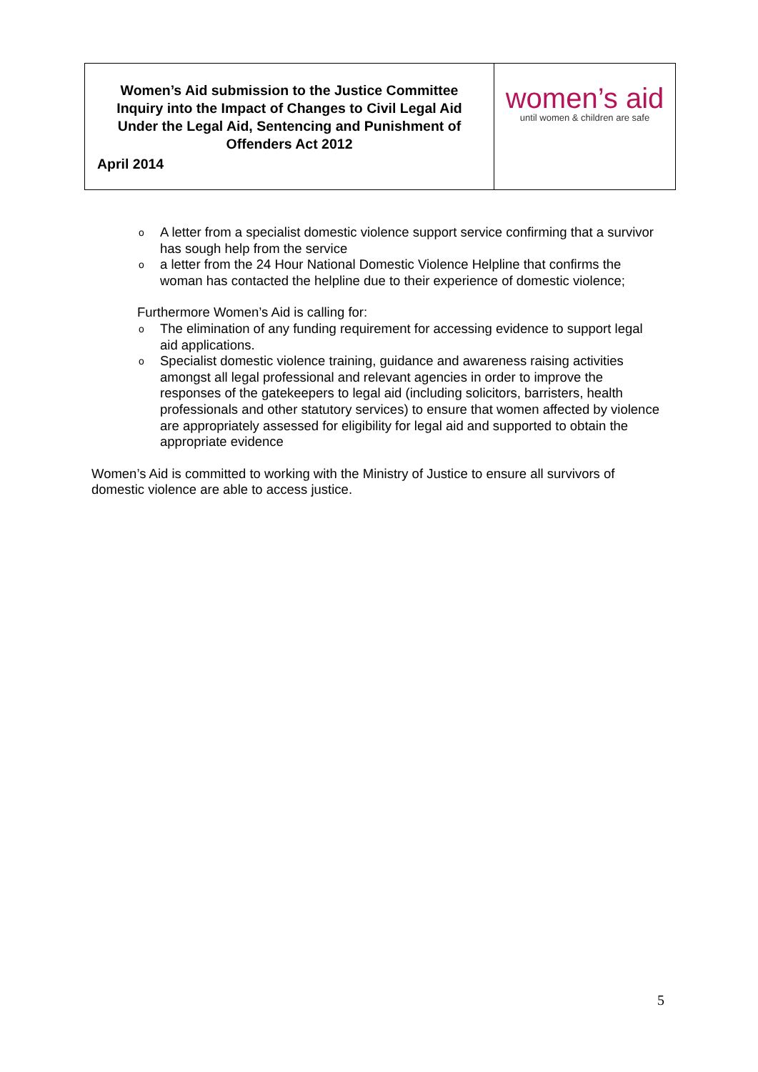| Women’s Aid submission to the Justice Committee Inquiry into the Impact of Changes to Civil Legal Aid Under the Legal Aid, Sentencing and Punishment of Offenders Act 2012 April 2014 | women’s aid until women & children are safe |
o A letter from a specialist domestic violence support service confirming that a survivor has sough help from the service
o a letter from the 24 Hour National Domestic Violence Helpline that confirms the woman has contacted the helpline due to their experience of domestic violence;
Furthermore Women’s Aid is calling for:
o The elimination of any funding requirement for accessing evidence to support legal aid applications.
o Specialist domestic violence training, guidance and awareness raising activities amongst all legal professional and relevant agencies in order to improve the responses of the gatekeepers to legal aid (including solicitors, barristers, health professionals and other statutory services) to ensure that women affected by violence are appropriately assessed for eligibility for legal aid and supported to obtain the appropriate evidence
Women’s Aid is committed to working with the Ministry of Justice to ensure all survivors of domestic violence are able to access justice.
5